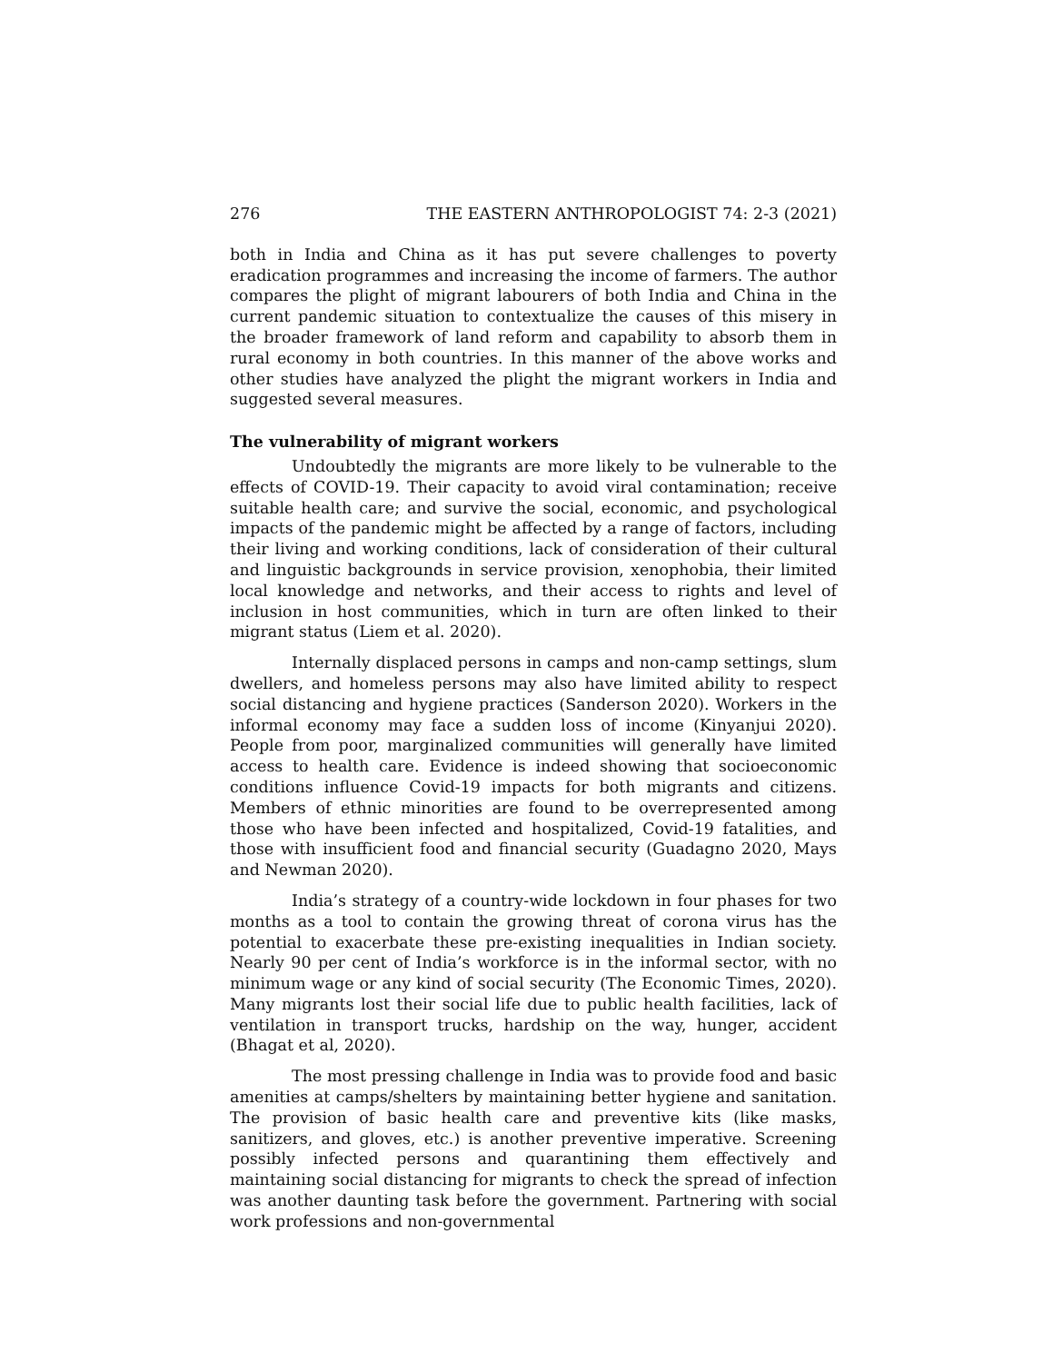276 THE EASTERN ANTHROPOLOGIST 74: 2-3 (2021)
both in India and China as it has put severe challenges to poverty eradication programmes and increasing the income of farmers. The author compares the plight of migrant labourers of both India and China in the current pandemic situation to contextualize the causes of this misery in the broader framework of land reform and capability to absorb them in rural economy in both countries. In this manner of the above works and other studies have analyzed the plight the migrant workers in India and suggested several measures.
The vulnerability of migrant workers
Undoubtedly the migrants are more likely to be vulnerable to the effects of COVID-19. Their capacity to avoid viral contamination; receive suitable health care; and survive the social, economic, and psychological impacts of the pandemic might be affected by a range of factors, including their living and working conditions, lack of consideration of their cultural and linguistic backgrounds in service provision, xenophobia, their limited local knowledge and networks, and their access to rights and level of inclusion in host communities, which in turn are often linked to their migrant status (Liem et al. 2020).
Internally displaced persons in camps and non-camp settings, slum dwellers, and homeless persons may also have limited ability to respect social distancing and hygiene practices (Sanderson 2020). Workers in the informal economy may face a sudden loss of income (Kinyanjui 2020). People from poor, marginalized communities will generally have limited access to health care. Evidence is indeed showing that socioeconomic conditions influence Covid-19 impacts for both migrants and citizens. Members of ethnic minorities are found to be overrepresented among those who have been infected and hospitalized, Covid-19 fatalities, and those with insufficient food and financial security (Guadagno 2020, Mays and Newman 2020).
India’s strategy of a country-wide lockdown in four phases for two months as a tool to contain the growing threat of corona virus has the potential to exacerbate these pre-existing inequalities in Indian society. Nearly 90 per cent of India’s workforce is in the informal sector, with no minimum wage or any kind of social security (The Economic Times, 2020). Many migrants lost their social life due to public health facilities, lack of ventilation in transport trucks, hardship on the way, hunger, accident (Bhagat et al, 2020).
The most pressing challenge in India was to provide food and basic amenities at camps/shelters by maintaining better hygiene and sanitation. The provision of basic health care and preventive kits (like masks, sanitizers, and gloves, etc.) is another preventive imperative. Screening possibly infected persons and quarantining them effectively and maintaining social distancing for migrants to check the spread of infection was another daunting task before the government. Partnering with social work professions and non-governmental